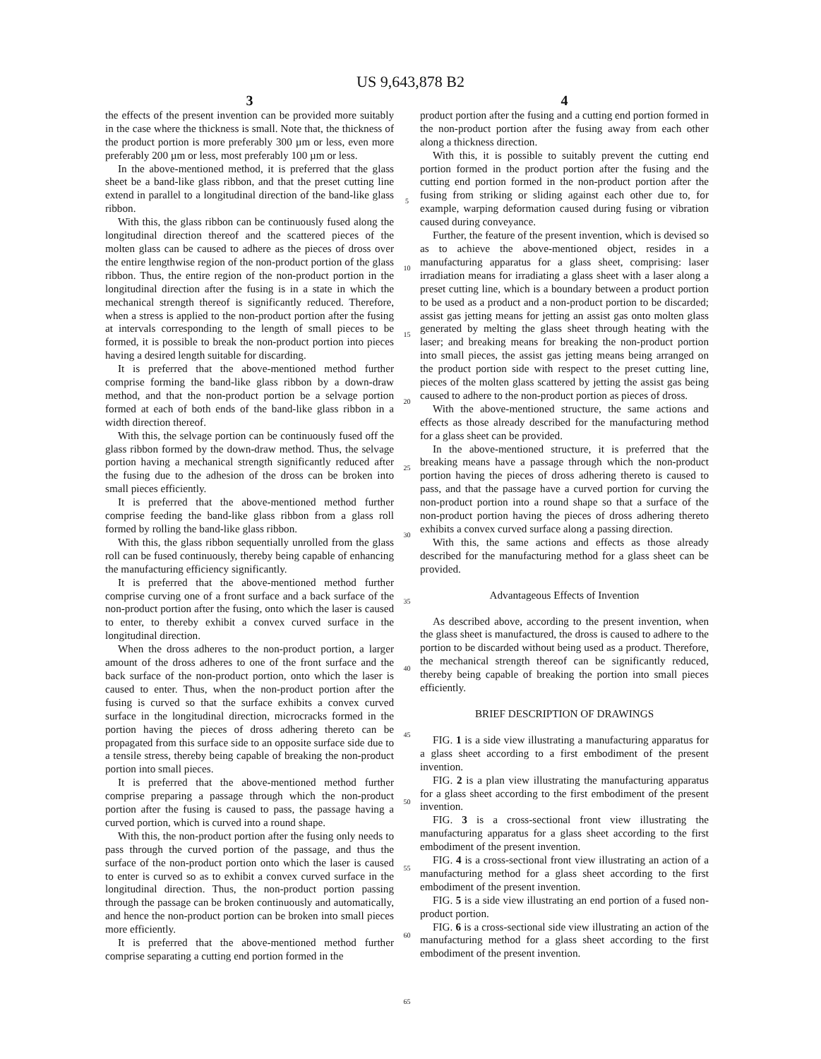US 9,643,878 B2
3
the effects of the present invention can be provided more suitably in the case where the thickness is small. Note that, the thickness of the product portion is more preferably 300 µm or less, even more preferably 200 µm or less, most preferably 100 µm or less.
In the above-mentioned method, it is preferred that the glass sheet be a band-like glass ribbon, and that the preset cutting line extend in parallel to a longitudinal direction of the band-like glass ribbon.
With this, the glass ribbon can be continuously fused along the longitudinal direction thereof and the scattered pieces of the molten glass can be caused to adhere as the pieces of dross over the entire lengthwise region of the non-product portion of the glass ribbon. Thus, the entire region of the non-product portion in the longitudinal direction after the fusing is in a state in which the mechanical strength thereof is significantly reduced. Therefore, when a stress is applied to the non-product portion after the fusing at intervals corresponding to the length of small pieces to be formed, it is possible to break the non-product portion into pieces having a desired length suitable for discarding.
It is preferred that the above-mentioned method further comprise forming the band-like glass ribbon by a down-draw method, and that the non-product portion be a selvage portion formed at each of both ends of the band-like glass ribbon in a width direction thereof.
With this, the selvage portion can be continuously fused off the glass ribbon formed by the down-draw method. Thus, the selvage portion having a mechanical strength significantly reduced after the fusing due to the adhesion of the dross can be broken into small pieces efficiently.
It is preferred that the above-mentioned method further comprise feeding the band-like glass ribbon from a glass roll formed by rolling the band-like glass ribbon.
With this, the glass ribbon sequentially unrolled from the glass roll can be fused continuously, thereby being capable of enhancing the manufacturing efficiency significantly.
It is preferred that the above-mentioned method further comprise curving one of a front surface and a back surface of the non-product portion after the fusing, onto which the laser is caused to enter, to thereby exhibit a convex curved surface in the longitudinal direction.
When the dross adheres to the non-product portion, a larger amount of the dross adheres to one of the front surface and the back surface of the non-product portion, onto which the laser is caused to enter. Thus, when the non-product portion after the fusing is curved so that the surface exhibits a convex curved surface in the longitudinal direction, microcracks formed in the portion having the pieces of dross adhering thereto can be propagated from this surface side to an opposite surface side due to a tensile stress, thereby being capable of breaking the non-product portion into small pieces.
It is preferred that the above-mentioned method further comprise preparing a passage through which the non-product portion after the fusing is caused to pass, the passage having a curved portion, which is curved into a round shape.
With this, the non-product portion after the fusing only needs to pass through the curved portion of the passage, and thus the surface of the non-product portion onto which the laser is caused to enter is curved so as to exhibit a convex curved surface in the longitudinal direction. Thus, the non-product portion passing through the passage can be broken continuously and automatically, and hence the non-product portion can be broken into small pieces more efficiently.
It is preferred that the above-mentioned method further comprise separating a cutting end portion formed in the
5
10
15
20
25
30
35
40
45
50
55
60
65
4
product portion after the fusing and a cutting end portion formed in the non-product portion after the fusing away from each other along a thickness direction.
With this, it is possible to suitably prevent the cutting end portion formed in the product portion after the fusing and the cutting end portion formed in the non-product portion after the fusing from striking or sliding against each other due to, for example, warping deformation caused during fusing or vibration caused during conveyance.
Further, the feature of the present invention, which is devised so as to achieve the above-mentioned object, resides in a manufacturing apparatus for a glass sheet, comprising: laser irradiation means for irradiating a glass sheet with a laser along a preset cutting line, which is a boundary between a product portion to be used as a product and a non-product portion to be discarded; assist gas jetting means for jetting an assist gas onto molten glass generated by melting the glass sheet through heating with the laser; and breaking means for breaking the non-product portion into small pieces, the assist gas jetting means being arranged on the product portion side with respect to the preset cutting line, pieces of the molten glass scattered by jetting the assist gas being caused to adhere to the non-product portion as pieces of dross.
With the above-mentioned structure, the same actions and effects as those already described for the manufacturing method for a glass sheet can be provided.
In the above-mentioned structure, it is preferred that the breaking means have a passage through which the non-product portion having the pieces of dross adhering thereto is caused to pass, and that the passage have a curved portion for curving the non-product portion into a round shape so that a surface of the non-product portion having the pieces of dross adhering thereto exhibits a convex curved surface along a passing direction.
With this, the same actions and effects as those already described for the manufacturing method for a glass sheet can be provided.
Advantageous Effects of Invention
As described above, according to the present invention, when the glass sheet is manufactured, the dross is caused to adhere to the portion to be discarded without being used as a product. Therefore, the mechanical strength thereof can be significantly reduced, thereby being capable of breaking the portion into small pieces efficiently.
BRIEF DESCRIPTION OF DRAWINGS
FIG. 1 is a side view illustrating a manufacturing apparatus for a glass sheet according to a first embodiment of the present invention.
FIG. 2 is a plan view illustrating the manufacturing apparatus for a glass sheet according to the first embodiment of the present invention.
FIG. 3 is a cross-sectional front view illustrating the manufacturing apparatus for a glass sheet according to the first embodiment of the present invention.
FIG. 4 is a cross-sectional front view illustrating an action of a manufacturing method for a glass sheet according to the first embodiment of the present invention.
FIG. 5 is a side view illustrating an end portion of a fused non-product portion.
FIG. 6 is a cross-sectional side view illustrating an action of the manufacturing method for a glass sheet according to the first embodiment of the present invention.